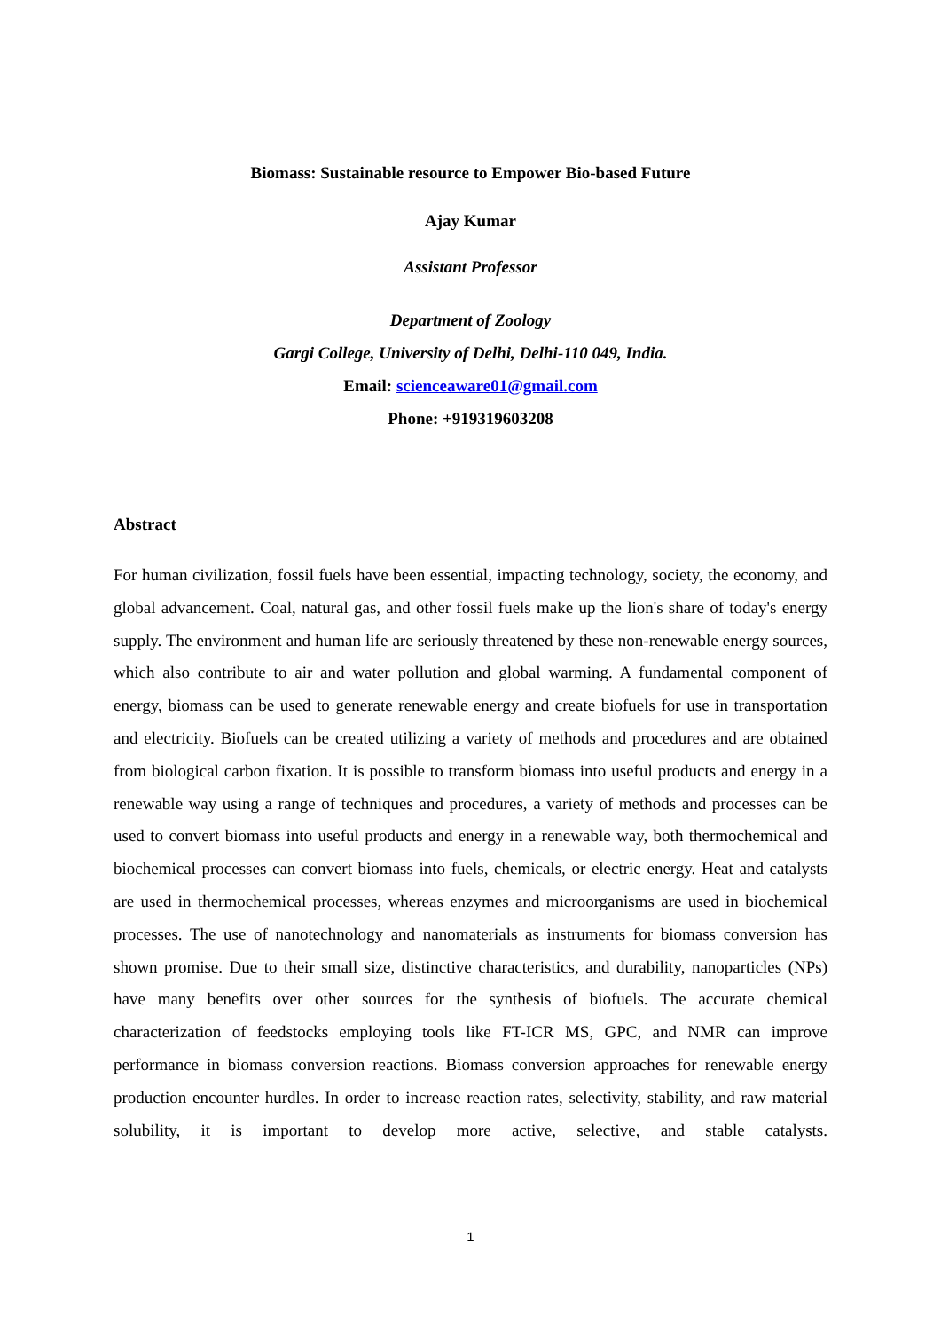Biomass: Sustainable resource to Empower Bio-based Future
Ajay Kumar
Assistant Professor
Department of Zoology
Gargi College, University of Delhi, Delhi-110 049, India.
Email: scienceaware01@gmail.com
Phone: +919319603208
Abstract
For human civilization, fossil fuels have been essential, impacting technology, society, the economy, and global advancement. Coal, natural gas, and other fossil fuels make up the lion's share of today's energy supply. The environment and human life are seriously threatened by these non-renewable energy sources, which also contribute to air and water pollution and global warming. A fundamental component of energy, biomass can be used to generate renewable energy and create biofuels for use in transportation and electricity. Biofuels can be created utilizing a variety of methods and procedures and are obtained from biological carbon fixation. It is possible to transform biomass into useful products and energy in a renewable way using a range of techniques and procedures, a variety of methods and processes can be used to convert biomass into useful products and energy in a renewable way, both thermochemical and biochemical processes can convert biomass into fuels, chemicals, or electric energy. Heat and catalysts are used in thermochemical processes, whereas enzymes and microorganisms are used in biochemical processes. The use of nanotechnology and nanomaterials as instruments for biomass conversion has shown promise. Due to their small size, distinctive characteristics, and durability, nanoparticles (NPs) have many benefits over other sources for the synthesis of biofuels. The accurate chemical characterization of feedstocks employing tools like FT-ICR MS, GPC, and NMR can improve performance in biomass conversion reactions. Biomass conversion approaches for renewable energy production encounter hurdles. In order to increase reaction rates, selectivity, stability, and raw material solubility, it is important to develop more active, selective, and stable catalysts.
1